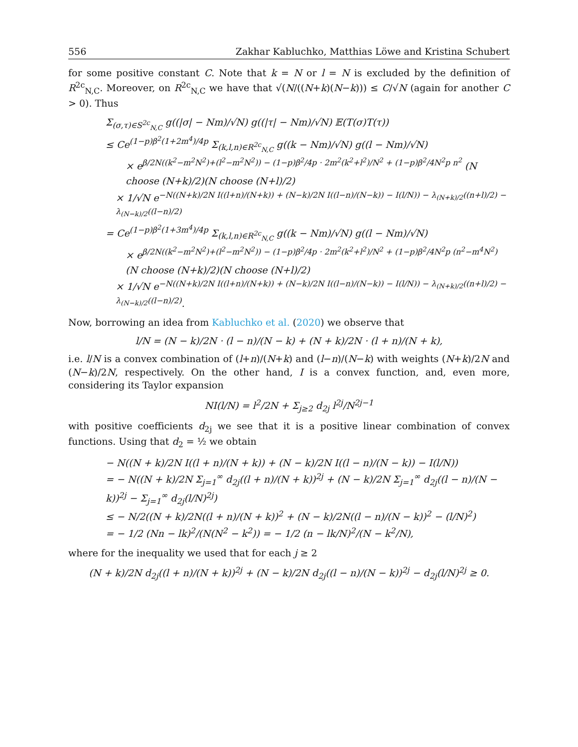556 Zakhar Kabluchko, Matthias Löwe and Kristina Schubert
for some positive constant C. Note that k = N or l = N is excluded by the definition of R<sup>2c</sup><sub>N,C</sub>. Moreover, on R<sup>2c</sup><sub>N,C</sub> we have that √(N/((N+k)(N−k))) ≤ C/√N (again for another C > 0). Thus
Σ<sub>(σ,τ)∈S<sup>2c</sup><sub>N,C</sub></sub> g((|σ| − Nm)/√N) g((|τ| − Nm)/√N) 𝔼(T(σ)T(τ))
≤ Ce<sup>(1−p)β<sup>2</sup>(1+2m<sup>4</sup>)/4p</sup> Σ<sub>(k,l,n)∈R<sup>2c</sup><sub>N,C</sub></sub> g((k − Nm)/√N) g((l − Nm)/√N)
× e<sup>β/2N((k<sup>2</sup>−m<sup>2</sup>N<sup>2</sup>)+(l<sup>2</sup>−m<sup>2</sup>N<sup>2</sup>)) − (1−p)β<sup>2</sup>/4p · 2m<sup>2</sup>(k<sup>2</sup>+l<sup>2</sup>)/N<sup>2</sup> + (1−p)β<sup>2</sup>/4N<sup>2</sup>p n<sup>2</sup></sup> (N choose (N+k)/2)(N choose (N+l)/2)
× 1/√N e<sup>−N((N+k)/2N I((l+n)/(N+k)) + (N−k)/2N I((l−n)/(N−k)) − I(l/N)) − λ<sub>(N+k)/2</sub>((n+l)/2) − λ<sub>(N−k)/2</sub>((l−n)/2)</sup>
= Ce<sup>(1−p)β<sup>2</sup>(1+3m<sup>4</sup>)/4p</sup> Σ<sub>(k,l,n)∈R<sup>2c</sup><sub>N,C</sub></sub> g((k − Nm)/√N) g((l − Nm)/√N)
× e<sup>β/2N((k<sup>2</sup>−m<sup>2</sup>N<sup>2</sup>)+(l<sup>2</sup>−m<sup>2</sup>N<sup>2</sup>)) − (1−p)β<sup>2</sup>/4p · 2m<sup>2</sup>(k<sup>2</sup>+l<sup>2</sup>)/N<sup>2</sup> + (1−p)β<sup>2</sup>/4N<sup>2</sup>p (n<sup>2</sup>−m<sup>4</sup>N<sup>2</sup>)</sup> (N choose (N+k)/2)(N choose (N+l)/2)
× 1/√N e<sup>−N((N+k)/2N I((l+n)/(N+k)) + (N−k)/2N I((l−n)/(N−k)) − I(l/N)) − λ<sub>(N+k)/2</sub>((n+l)/2) − λ<sub>(N−k)/2</sub>((l−n)/2)</sup>.
Now, borrowing an idea from Kabluchko et al. (2020) we observe that
l/N = (N − k)/2N · (l − n)/(N − k) + (N + k)/2N · (l + n)/(N + k),
i.e. l/N is a convex combination of (l+n)/(N+k) and (l−n)/(N−k) with weights (N+k)/2N and (N−k)/2N, respectively. On the other hand, I is a convex function, and, even more, considering its Taylor expansion
NI(l/N) = l<sup>2</sup>/2N + Σ<sub>j≥2</sub> d<sub>2j</sub> l<sup>2j</sup>/N<sup>2j−1</sup>
with positive coefficients d<sub>2j</sub> we see that it is a positive linear combination of convex functions. Using that d<sub>2</sub> = ½ we obtain
− N((N + k)/2N I((l + n)/(N + k)) + (N − k)/2N I((l − n)/(N − k)) − I(l/N))
= − N((N + k)/2N Σ<sub>j=1</sub><sup>∞</sup> d<sub>2j</sub>((l + n)/(N + k))<sup>2j</sup> + (N − k)/2N Σ<sub>j=1</sub><sup>∞</sup> d<sub>2j</sub>((l − n)/(N − k))<sup>2j</sup> − Σ<sub>j=1</sub><sup>∞</sup> d<sub>2j</sub>(l/N)<sup>2j</sup>)
≤ − N/2((N + k)/2N((l + n)/(N + k))<sup>2</sup> + (N − k)/2N((l − n)/(N − k))<sup>2</sup> − (l/N)<sup>2</sup>)
= − 1/2 (Nn − lk)<sup>2</sup>/(N(N<sup>2</sup> − k<sup>2</sup>)) = − 1/2 (n − lk/N)<sup>2</sup>/(N − k<sup>2</sup>/N),
where for the inequality we used that for each j ≥ 2
(N + k)/2N d<sub>2j</sub>((l + n)/(N + k))<sup>2j</sup> + (N − k)/2N d<sub>2j</sub>((l − n)/(N − k))<sup>2j</sup> − d<sub>2j</sub>(l/N)<sup>2j</sup> ≥ 0.